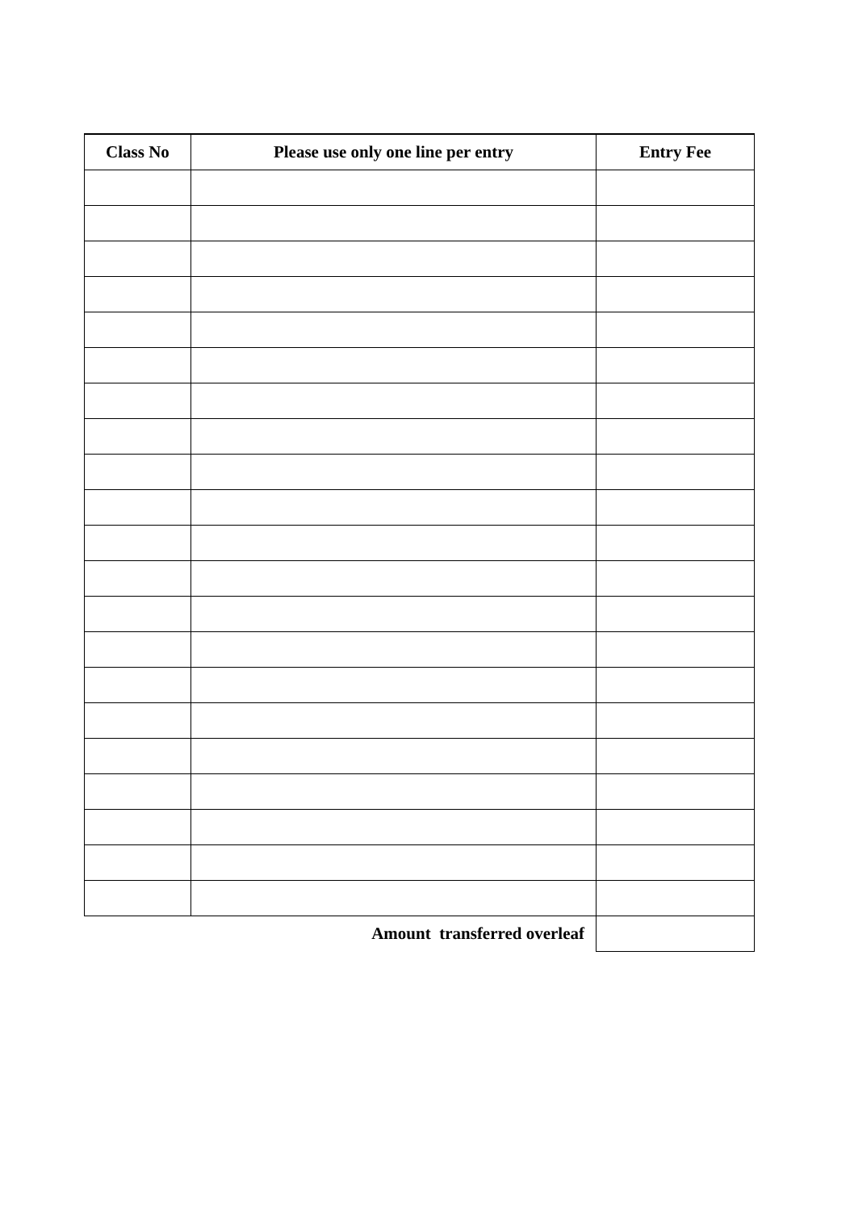| Class No | Please use only one line per entry | Entry Fee |
| --- | --- | --- |
| Amount transferred overleaf | | |